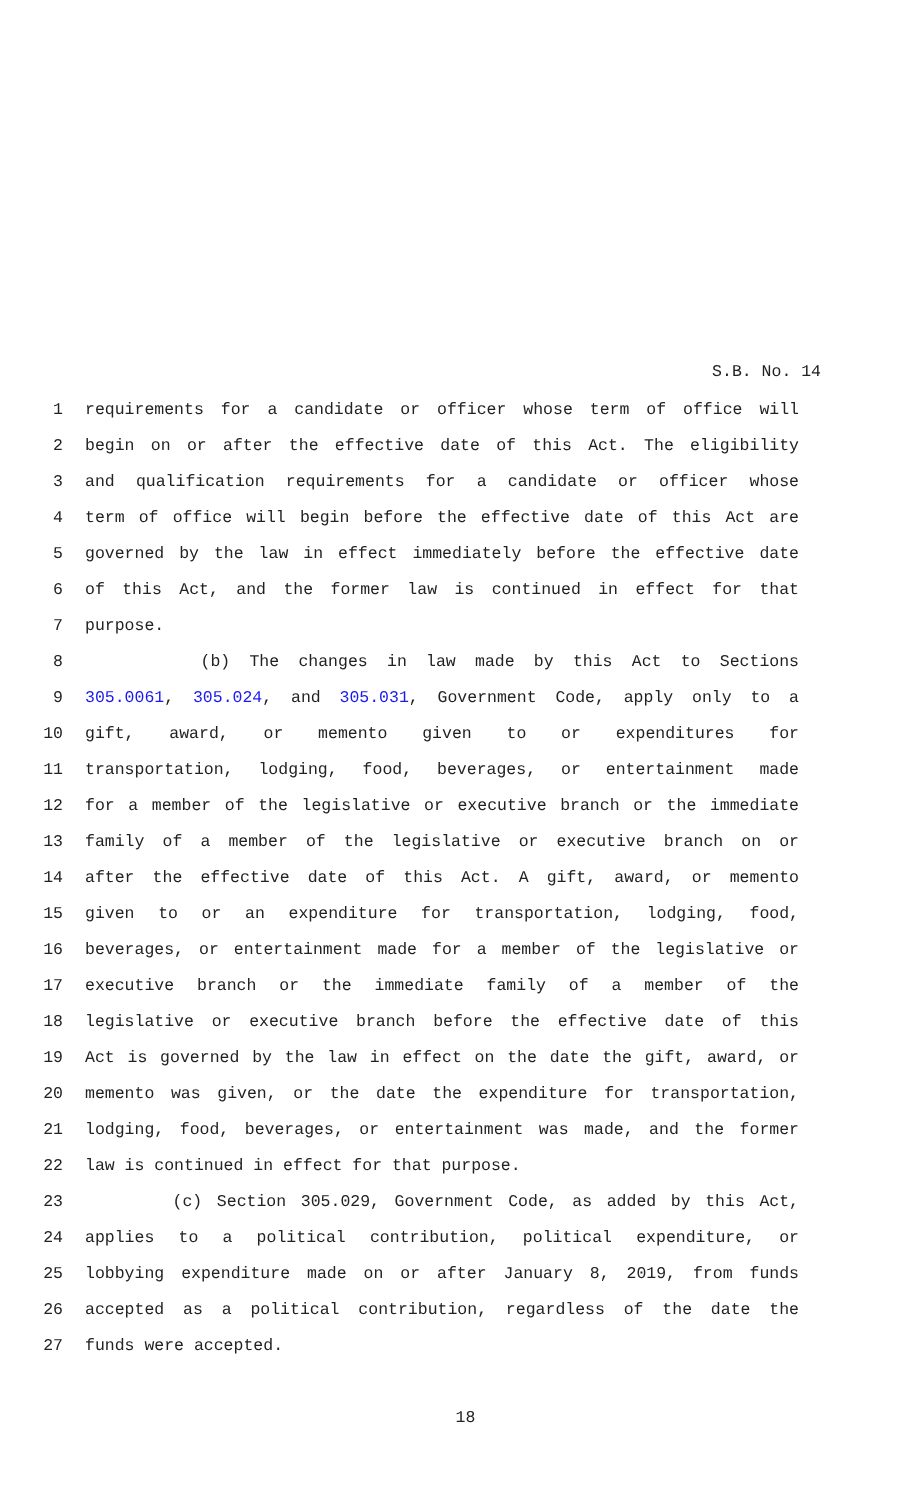S.B. No. 14
1 requirements for a candidate or officer whose term of office will
2 begin on or after the effective date of this Act. The eligibility
3 and qualification requirements for a candidate or officer whose
4 term of office will begin before the effective date of this Act are
5 governed by the law in effect immediately before the effective date
6 of this Act, and the former law is continued in effect for that
7 purpose.
8 (b) The changes in law made by this Act to Sections
9 305.0061, 305.024, and 305.031, Government Code, apply only to a
10 gift, award, or memento given to or expenditures for
11 transportation, lodging, food, beverages, or entertainment made
12 for a member of the legislative or executive branch or the immediate
13 family of a member of the legislative or executive branch on or
14 after the effective date of this Act. A gift, award, or memento
15 given to or an expenditure for transportation, lodging, food,
16 beverages, or entertainment made for a member of the legislative or
17 executive branch or the immediate family of a member of the
18 legislative or executive branch before the effective date of this
19 Act is governed by the law in effect on the date the gift, award, or
20 memento was given, or the date the expenditure for transportation,
21 lodging, food, beverages, or entertainment was made, and the former
22 law is continued in effect for that purpose.
23 (c) Section 305.029, Government Code, as added by this Act,
24 applies to a political contribution, political expenditure, or
25 lobbying expenditure made on or after January 8, 2019, from funds
26 accepted as a political contribution, regardless of the date the
27 funds were accepted.
18